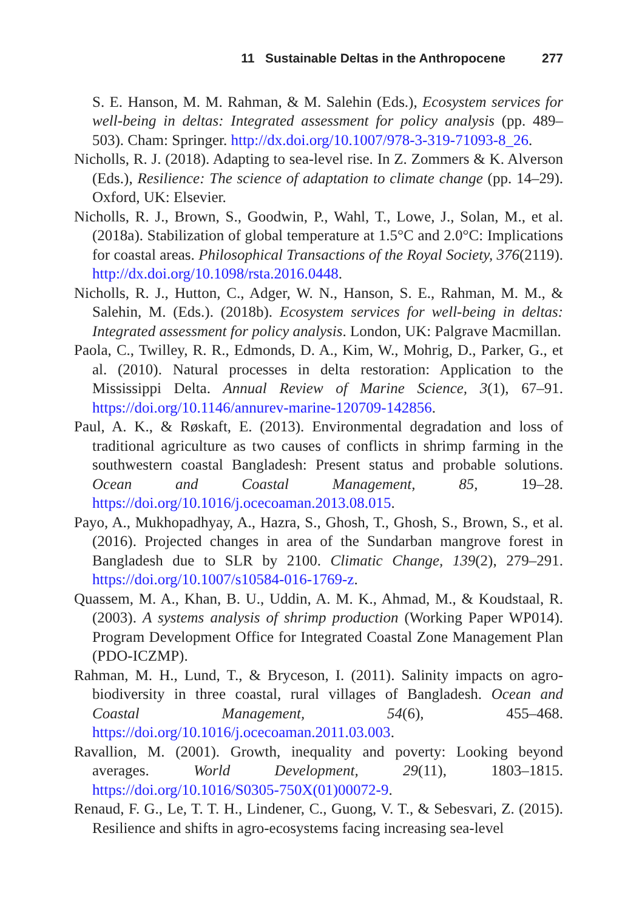11 Sustainable Deltas in the Anthropocene 277
S. E. Hanson, M. M. Rahman, & M. Salehin (Eds.), Ecosystem services for well-being in deltas: Integrated assessment for policy analysis (pp. 489–503). Cham: Springer. http://dx.doi.org/10.1007/978-3-319-71093-8_26.
Nicholls, R. J. (2018). Adapting to sea-level rise. In Z. Zommers & K. Alverson (Eds.), Resilience: The science of adaptation to climate change (pp. 14–29). Oxford, UK: Elsevier.
Nicholls, R. J., Brown, S., Goodwin, P., Wahl, T., Lowe, J., Solan, M., et al. (2018a). Stabilization of global temperature at 1.5°C and 2.0°C: Implications for coastal areas. Philosophical Transactions of the Royal Society, 376(2119). http://dx.doi.org/10.1098/rsta.2016.0448.
Nicholls, R. J., Hutton, C., Adger, W. N., Hanson, S. E., Rahman, M. M., & Salehin, M. (Eds.). (2018b). Ecosystem services for well-being in deltas: Integrated assessment for policy analysis. London, UK: Palgrave Macmillan.
Paola, C., Twilley, R. R., Edmonds, D. A., Kim, W., Mohrig, D., Parker, G., et al. (2010). Natural processes in delta restoration: Application to the Mississippi Delta. Annual Review of Marine Science, 3(1), 67–91. https://doi.org/10.1146/annurev-marine-120709-142856.
Paul, A. K., & Røskaft, E. (2013). Environmental degradation and loss of traditional agriculture as two causes of conflicts in shrimp farming in the southwestern coastal Bangladesh: Present status and probable solutions. Ocean and Coastal Management, 85, 19–28. https://doi.org/10.1016/j.ocecoaman.2013.08.015.
Payo, A., Mukhopadhyay, A., Hazra, S., Ghosh, T., Ghosh, S., Brown, S., et al. (2016). Projected changes in area of the Sundarban mangrove forest in Bangladesh due to SLR by 2100. Climatic Change, 139(2), 279–291. https://doi.org/10.1007/s10584-016-1769-z.
Quassem, M. A., Khan, B. U., Uddin, A. M. K., Ahmad, M., & Koudstaal, R. (2003). A systems analysis of shrimp production (Working Paper WP014). Program Development Office for Integrated Coastal Zone Management Plan (PDO-ICZMP).
Rahman, M. H., Lund, T., & Bryceson, I. (2011). Salinity impacts on agro-biodiversity in three coastal, rural villages of Bangladesh. Ocean and Coastal Management, 54(6), 455–468. https://doi.org/10.1016/j.ocecoaman.2011.03.003.
Ravallion, M. (2001). Growth, inequality and poverty: Looking beyond averages. World Development, 29(11), 1803–1815. https://doi.org/10.1016/S0305-750X(01)00072-9.
Renaud, F. G., Le, T. T. H., Lindener, C., Guong, V. T., & Sebesvari, Z. (2015). Resilience and shifts in agro-ecosystems facing increasing sea-level